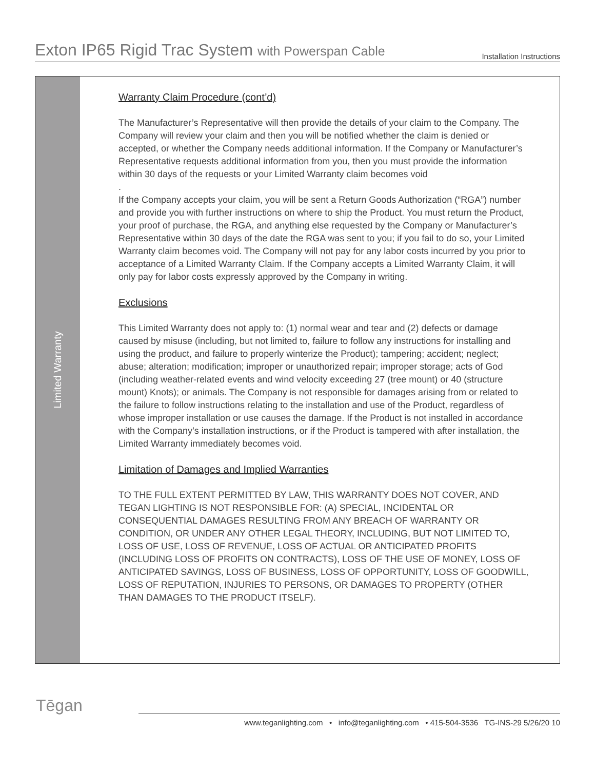Exton IP65 Rigid Trac System with Powerspan Cable
Installation Instructions
Limited Warranty
Warranty Claim Procedure (cont’d)
The Manufacturer’s Representative will then provide the details of your claim to the Company. The Company will review your claim and then you will be notified whether the claim is denied or accepted, or whether the Company needs additional information. If the Company or Manufacturer’s Representative requests additional information from you, then you must provide the information within 30 days of the requests or your Limited Warranty claim becomes void
.
If the Company accepts your claim, you will be sent a Return Goods Authorization (“RGA”) number and provide you with further instructions on where to ship the Product. You must return the Product, your proof of purchase, the RGA, and anything else requested by the Company or Manufacturer’s Representative within 30 days of the date the RGA was sent to you; if you fail to do so, your Limited Warranty claim becomes void. The Company will not pay for any labor costs incurred by you prior to acceptance of a Limited Warranty Claim. If the Company accepts a Limited Warranty Claim, it will only pay for labor costs expressly approved by the Company in writing.
Exclusions
This Limited Warranty does not apply to: (1) normal wear and tear and (2) defects or damage caused by misuse (including, but not limited to, failure to follow any instructions for installing and using the product, and failure to properly winterize the Product); tampering; accident; neglect; abuse; alteration; modification; improper or unauthorized repair; improper storage; acts of God (including weather-related events and wind velocity exceeding 27 (tree mount) or 40 (structure mount) Knots); or animals. The Company is not responsible for damages arising from or related to the failure to follow instructions relating to the installation and use of the Product, regardless of whose improper installation or use causes the damage. If the Product is not installed in accordance with the Company’s installation instructions, or if the Product is tampered with after installation, the Limited Warranty immediately becomes void.
Limitation of Damages and Implied Warranties
TO THE FULL EXTENT PERMITTED BY LAW, THIS WARRANTY DOES NOT COVER, AND TEGAN LIGHTING IS NOT RESPONSIBLE FOR: (A) SPECIAL, INCIDENTAL OR CONSEQUENTIAL DAMAGES RESULTING FROM ANY BREACH OF WARRANTY OR CONDITION, OR UNDER ANY OTHER LEGAL THEORY, INCLUDING, BUT NOT LIMITED TO, LOSS OF USE, LOSS OF REVENUE, LOSS OF ACTUAL OR ANTICIPATED PROFITS (INCLUDING LOSS OF PROFITS ON CONTRACTS), LOSS OF THE USE OF MONEY, LOSS OF ANTICIPATED SAVINGS, LOSS OF BUSINESS, LOSS OF OPPORTUNITY, LOSS OF GOODWILL, LOSS OF REPUTATION, INJURIES TO PERSONS, OR DAMAGES TO PROPERTY (OTHER THAN DAMAGES TO THE PRODUCT ITSELF).
Tēgan
www.teganlighting.com • info@teganlighting.com • 415-504-3536 TG-INS-29 5/26/20 10